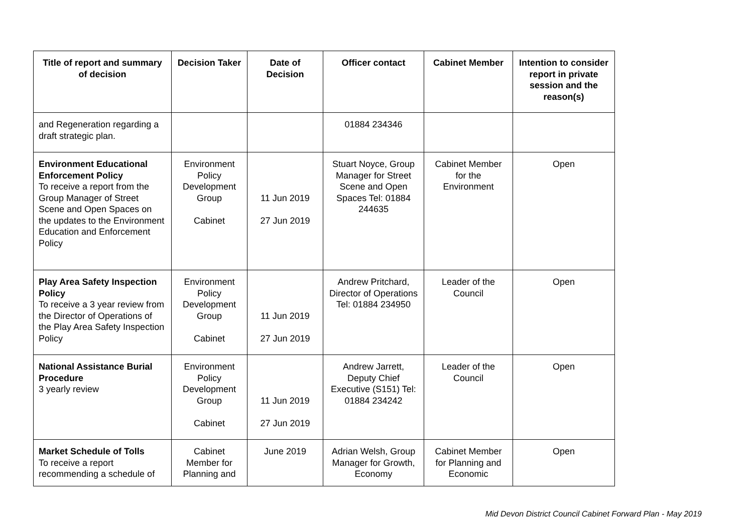| Title of report and summary of decision | Decision Taker | Date of Decision | Officer contact | Cabinet Member | Intention to consider report in private session and the reason(s) |
| --- | --- | --- | --- | --- | --- |
| and Regeneration regarding a draft strategic plan. | | | 01884 234346 | | |
| Environment Educational Enforcement Policy To receive a report from the Group Manager of Street Scene and Open Spaces on the updates to the Environment Education and Enforcement Policy | Environment Policy Development Group Cabinet | 11 Jun 2019 27 Jun 2019 | Stuart Noyce, Group Manager for Street Scene and Open Spaces Tel: 01884 244635 | Cabinet Member for the Environment | Open |
| Play Area Safety Inspection Policy To receive a 3 year review from the Director of Operations of the Play Area Safety Inspection Policy | Environment Policy Development Group Cabinet | 11 Jun 2019 27 Jun 2019 | Andrew Pritchard, Director of Operations Tel: 01884 234950 | Leader of the Council | Open |
| National Assistance Burial Procedure 3 yearly review | Environment Policy Development Group Cabinet | 11 Jun 2019 27 Jun 2019 | Andrew Jarrett, Deputy Chief Executive (S151) Tel: 01884 234242 | Leader of the Council | Open |
| Market Schedule of Tolls To receive a report recommending a schedule of | Cabinet Member for Planning and | June 2019 | Adrian Welsh, Group Manager for Growth, Economy | Cabinet Member for Planning and Economic | Open |
Mid Devon District Council Cabinet Forward Plan - May 2019